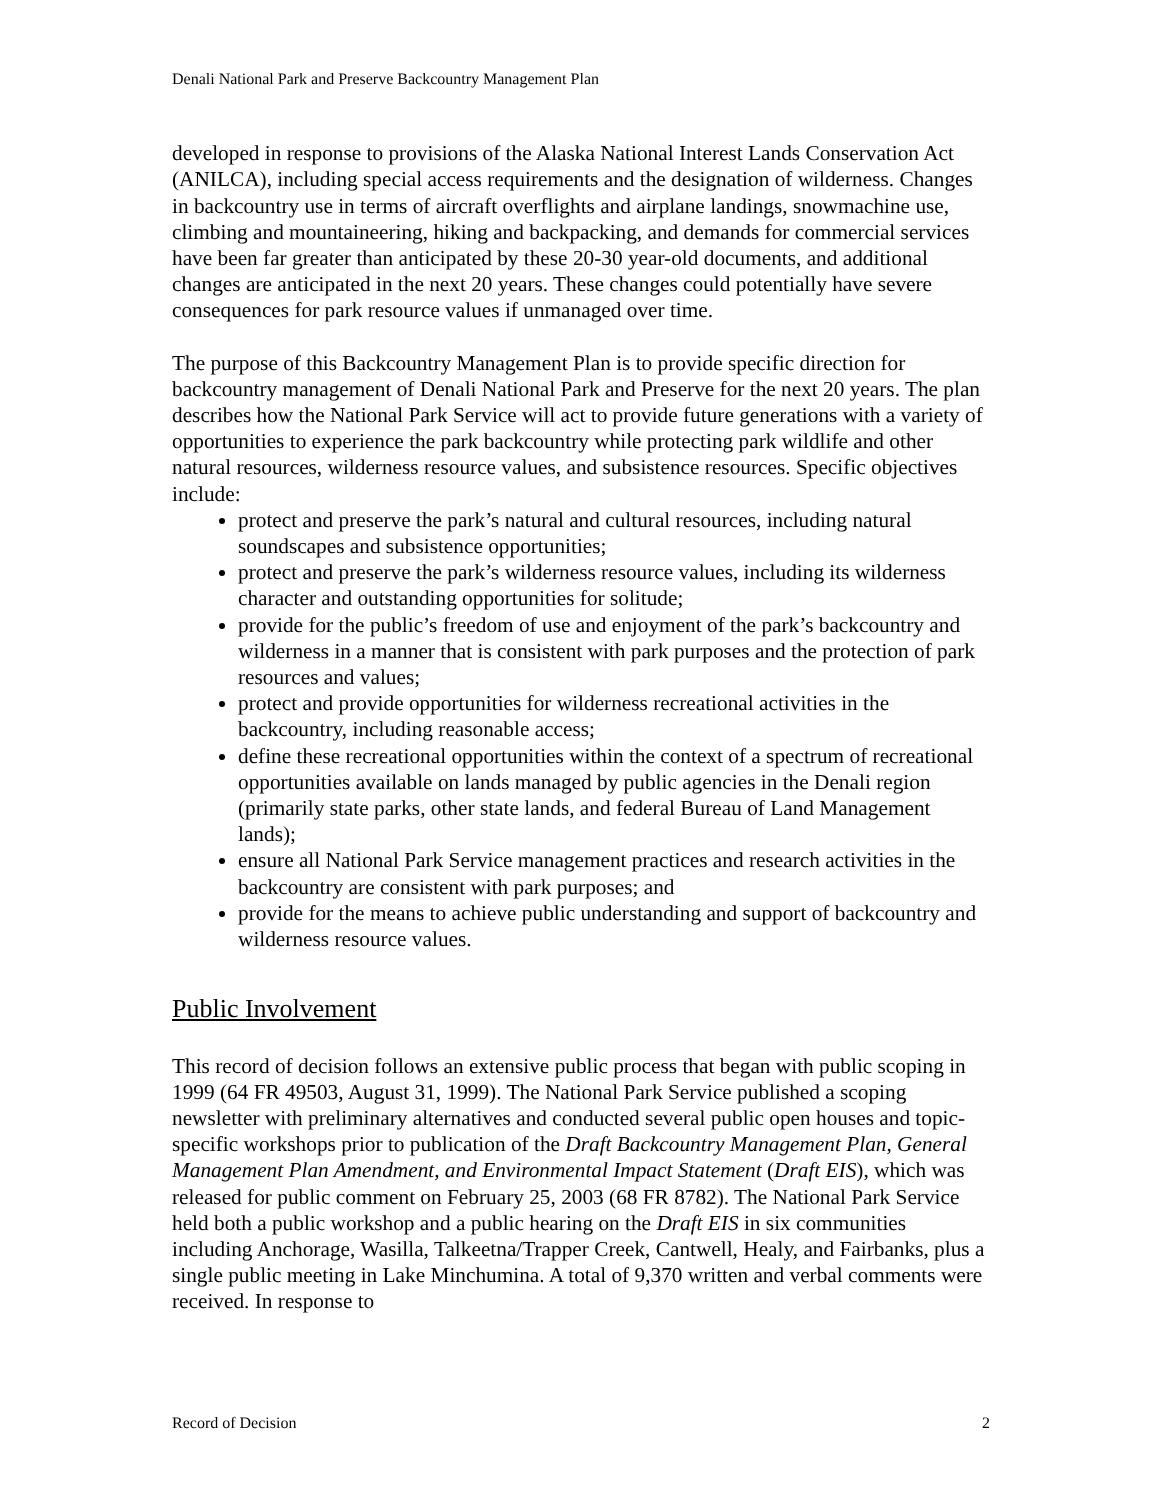Denali National Park and Preserve Backcountry Management Plan
developed in response to provisions of the Alaska National Interest Lands Conservation Act (ANILCA), including special access requirements and the designation of wilderness. Changes in backcountry use in terms of aircraft overflights and airplane landings, snowmachine use, climbing and mountaineering, hiking and backpacking, and demands for commercial services have been far greater than anticipated by these 20-30 year-old documents, and additional changes are anticipated in the next 20 years. These changes could potentially have severe consequences for park resource values if unmanaged over time.
The purpose of this Backcountry Management Plan is to provide specific direction for backcountry management of Denali National Park and Preserve for the next 20 years. The plan describes how the National Park Service will act to provide future generations with a variety of opportunities to experience the park backcountry while protecting park wildlife and other natural resources, wilderness resource values, and subsistence resources. Specific objectives include:
protect and preserve the park’s natural and cultural resources, including natural soundscapes and subsistence opportunities;
protect and preserve the park’s wilderness resource values, including its wilderness character and outstanding opportunities for solitude;
provide for the public’s freedom of use and enjoyment of the park’s backcountry and wilderness in a manner that is consistent with park purposes and the protection of park resources and values;
protect and provide opportunities for wilderness recreational activities in the backcountry, including reasonable access;
define these recreational opportunities within the context of a spectrum of recreational opportunities available on lands managed by public agencies in the Denali region (primarily state parks, other state lands, and federal Bureau of Land Management lands);
ensure all National Park Service management practices and research activities in the backcountry are consistent with park purposes; and
provide for the means to achieve public understanding and support of backcountry and wilderness resource values.
Public Involvement
This record of decision follows an extensive public process that began with public scoping in 1999 (64 FR 49503, August 31, 1999). The National Park Service published a scoping newsletter with preliminary alternatives and conducted several public open houses and topic-specific workshops prior to publication of the Draft Backcountry Management Plan, General Management Plan Amendment, and Environmental Impact Statement (Draft EIS), which was released for public comment on February 25, 2003 (68 FR 8782). The National Park Service held both a public workshop and a public hearing on the Draft EIS in six communities including Anchorage, Wasilla, Talkeetna/Trapper Creek, Cantwell, Healy, and Fairbanks, plus a single public meeting in Lake Minchumina. A total of 9,370 written and verbal comments were received. In response to
Record of Decision 2